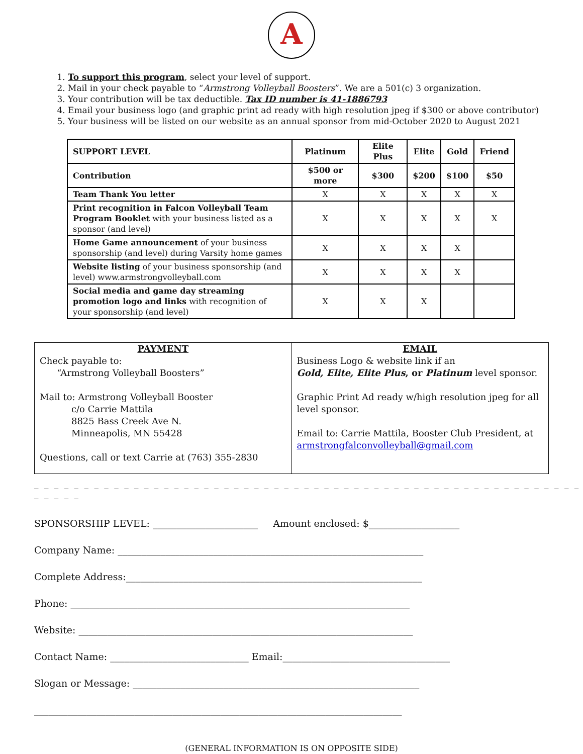A
1. To support this program, select your level of support.
2. Mail in your check payable to “Armstrong Volleyball Boosters”. We are a 501(c) 3 organization.
3. Your contribution will be tax deductible. Tax ID number is 41-1886793
4. Email your business logo (and graphic print ad ready with high resolution jpeg if $300 or above contributor)
5. Your business will be listed on our website as an annual sponsor from mid-October 2020 to August 2021
| SUPPORT LEVEL | Platinum | Elite Plus | Elite | Gold | Friend |
| --- | --- | --- | --- | --- | --- |
| Contribution | $500 or more | $300 | $200 | $100 | $50 |
| Team Thank You letter | X | X | X | X | X |
| Print recognition in Falcon Volleyball Team Program Booklet with your business listed as a sponsor (and level) | X | X | X | X | X |
| Home Game announcement of your business sponsorship (and level) during Varsity home games | X | X | X | X | |
| Website listing of your business sponsorship (and level) www.armstrongvolleyball.com | X | X | X | X | |
| Social media and game day streaming promotion logo and links with recognition of your sponsorship (and level) | X | X | X | | |
| PAYMENT Check payable to: “Armstrong Volleyball Boosters” Mail to: Armstrong Volleyball Booster c/o Carrie Mattila 8825 Bass Creek Ave N. Minneapolis, MN 55428 Questions, call or text Carrie at (763) 355-2830 | EMAIL Business Logo & website link if an Gold, Elite, Elite Plus , or Platinum level sponsor. Graphic Print Ad ready w/high resolution jpeg for all level sponsor. Email to: Carrie Mattila, Booster Club President, at armstrongfalconvolleyball@gmail.com |
_ _ _ _ _ _ _ _ _ _ _ _ _ _ _ _ _ _ _ _ _ _ _ _ _ _ _ _ _ _ _ _ _ _ _ _ _ _ _ _ _ _ _ _ _ _ _ _ _ _ _ _ _ _ _ _ _ _ _ _
SPONSORSHIP LEVEL: ______________________ Amount enclosed: $___________________
Company Name: ________________________________________________________________
Complete Address:______________________________________________________________
Phone: _______________________________________________________________________
Website: ______________________________________________________________________
Contact Name: _____________________________ Email:___________________________________
Slogan or Message: ____________________________________________________________
_____________________________________________________________________________
(GENERAL INFORMATION IS ON OPPOSITE SIDE)